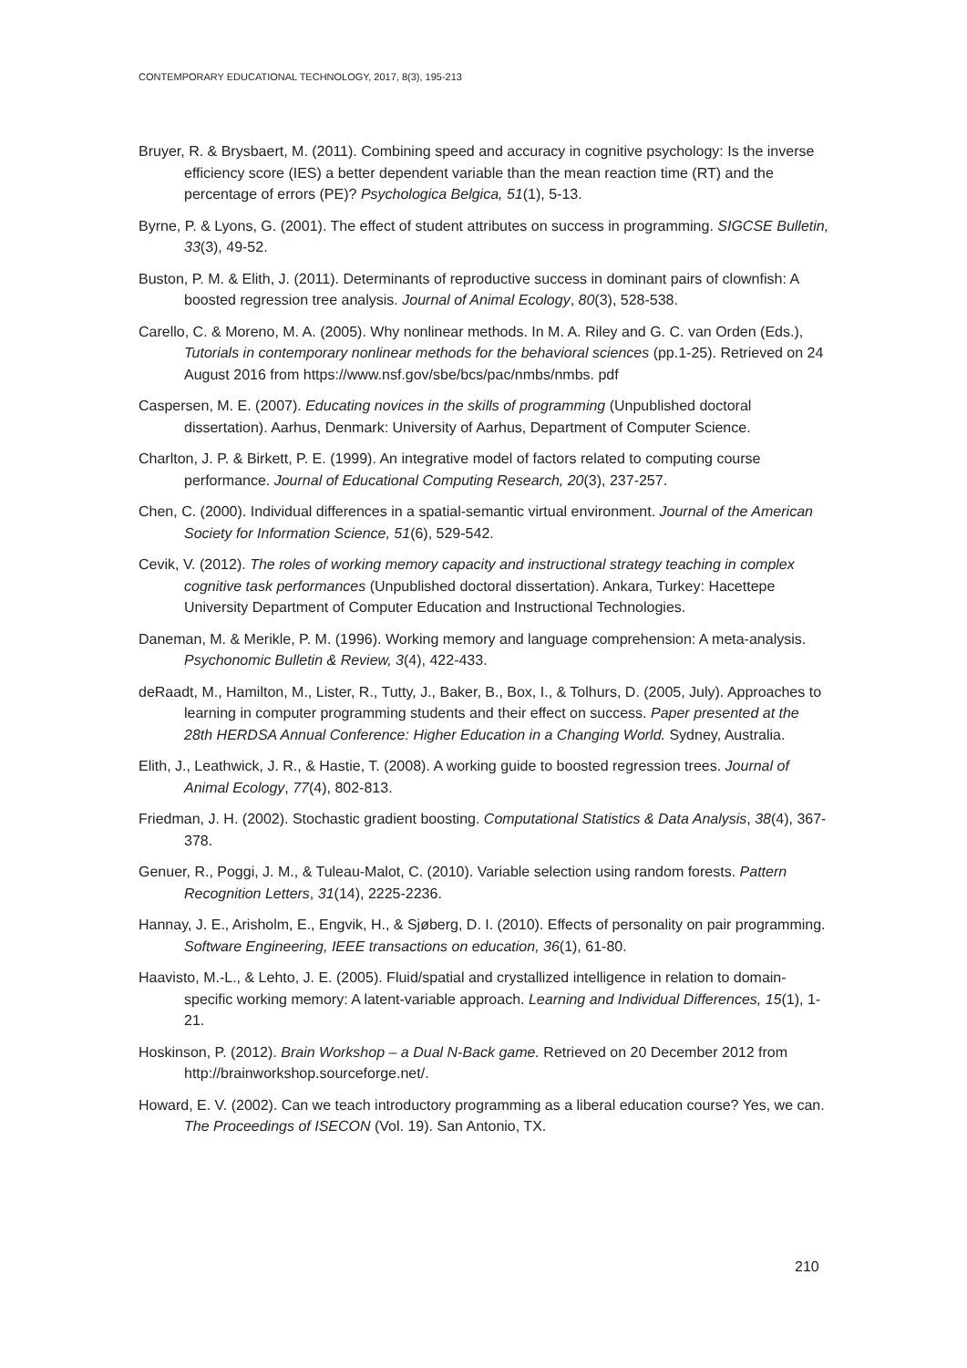CONTEMPORARY EDUCATIONAL TECHNOLOGY, 2017, 8(3), 195-213
Bruyer, R. & Brysbaert, M. (2011). Combining speed and accuracy in cognitive psychology: Is the inverse efficiency score (IES) a better dependent variable than the mean reaction time (RT) and the percentage of errors (PE)? Psychologica Belgica, 51(1), 5-13.
Byrne, P. & Lyons, G. (2001). The effect of student attributes on success in programming. SIGCSE Bulletin, 33(3), 49-52.
Buston, P. M. & Elith, J. (2011). Determinants of reproductive success in dominant pairs of clownfish: A boosted regression tree analysis. Journal of Animal Ecology, 80(3), 528-538.
Carello, C. & Moreno, M. A. (2005). Why nonlinear methods. In M. A. Riley and G. C. van Orden (Eds.), Tutorials in contemporary nonlinear methods for the behavioral sciences (pp.1-25). Retrieved on 24 August 2016 from https://www.nsf.gov/sbe/bcs/pac/nmbs/nmbs. pdf
Caspersen, M. E. (2007). Educating novices in the skills of programming (Unpublished doctoral dissertation). Aarhus, Denmark: University of Aarhus, Department of Computer Science.
Charlton, J. P. & Birkett, P. E. (1999). An integrative model of factors related to computing course performance. Journal of Educational Computing Research, 20(3), 237-257.
Chen, C. (2000). Individual differences in a spatial-semantic virtual environment. Journal of the American Society for Information Science, 51(6), 529-542.
Cevik, V. (2012). The roles of working memory capacity and instructional strategy teaching in complex cognitive task performances (Unpublished doctoral dissertation). Ankara, Turkey: Hacettepe University Department of Computer Education and Instructional Technologies.
Daneman, M. & Merikle, P. M. (1996). Working memory and language comprehension: A meta-analysis. Psychonomic Bulletin & Review, 3(4), 422-433.
deRaadt, M., Hamilton, M., Lister, R., Tutty, J., Baker, B., Box, I., & Tolhurs, D. (2005, July). Approaches to learning in computer programming students and their effect on success. Paper presented at the 28th HERDSA Annual Conference: Higher Education in a Changing World. Sydney, Australia.
Elith, J., Leathwick, J. R., & Hastie, T. (2008). A working guide to boosted regression trees. Journal of Animal Ecology, 77(4), 802-813.
Friedman, J. H. (2002). Stochastic gradient boosting. Computational Statistics & Data Analysis, 38(4), 367-378.
Genuer, R., Poggi, J. M., & Tuleau-Malot, C. (2010). Variable selection using random forests. Pattern Recognition Letters, 31(14), 2225-2236.
Hannay, J. E., Arisholm, E., Engvik, H., & Sjøberg, D. I. (2010). Effects of personality on pair programming. Software Engineering, IEEE transactions on education, 36(1), 61-80.
Haavisto, M.-L., & Lehto, J. E. (2005). Fluid/spatial and crystallized intelligence in relation to domain-specific working memory: A latent-variable approach. Learning and Individual Differences, 15(1), 1-21.
Hoskinson, P. (2012). Brain Workshop – a Dual N-Back game. Retrieved on 20 December 2012 from http://brainworkshop.sourceforge.net/.
Howard, E. V. (2002). Can we teach introductory programming as a liberal education course? Yes, we can. The Proceedings of ISECON (Vol. 19). San Antonio, TX.
210